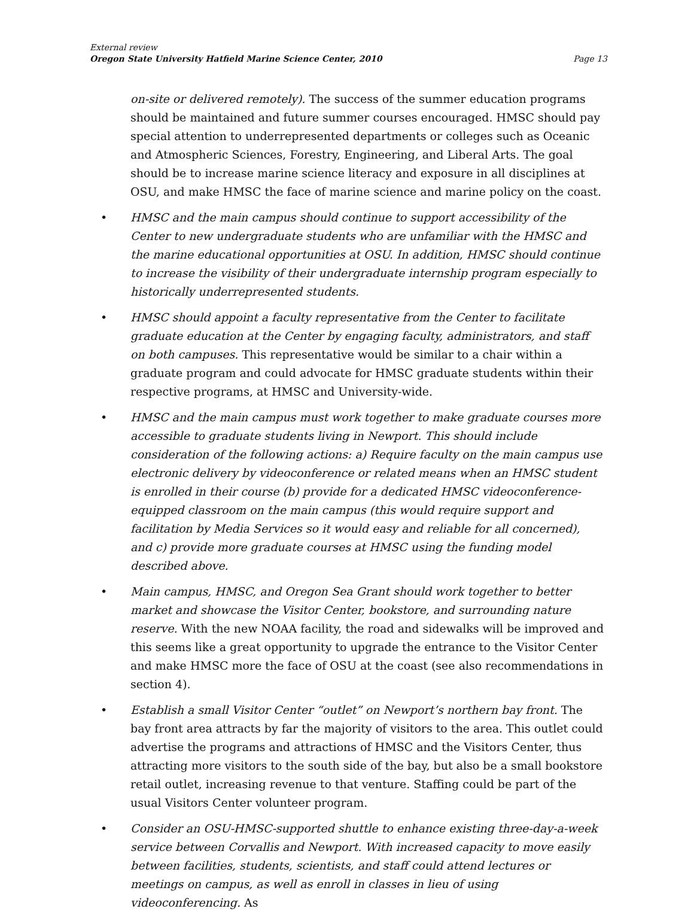External review
Oregon State University Hatfield Marine Science Center, 2010
Page 13
on-site or delivered remotely). The success of the summer education programs should be maintained and future summer courses encouraged. HMSC should pay special attention to underrepresented departments or colleges such as Oceanic and Atmospheric Sciences, Forestry, Engineering, and Liberal Arts. The goal should be to increase marine science literacy and exposure in all disciplines at OSU, and make HMSC the face of marine science and marine policy on the coast.
• HMSC and the main campus should continue to support accessibility of the Center to new undergraduate students who are unfamiliar with the HMSC and the marine educational opportunities at OSU. In addition, HMSC should continue to increase the visibility of their undergraduate internship program especially to historically underrepresented students.
• HMSC should appoint a faculty representative from the Center to facilitate graduate education at the Center by engaging faculty, administrators, and staff on both campuses. This representative would be similar to a chair within a graduate program and could advocate for HMSC graduate students within their respective programs, at HMSC and University-wide.
• HMSC and the main campus must work together to make graduate courses more accessible to graduate students living in Newport. This should include consideration of the following actions: a) Require faculty on the main campus use electronic delivery by videoconference or related means when an HMSC student is enrolled in their course (b) provide for a dedicated HMSC videoconference-equipped classroom on the main campus (this would require support and facilitation by Media Services so it would easy and reliable for all concerned), and c) provide more graduate courses at HMSC using the funding model described above.
• Main campus, HMSC, and Oregon Sea Grant should work together to better market and showcase the Visitor Center, bookstore, and surrounding nature reserve. With the new NOAA facility, the road and sidewalks will be improved and this seems like a great opportunity to upgrade the entrance to the Visitor Center and make HMSC more the face of OSU at the coast (see also recommendations in section 4).
• Establish a small Visitor Center “outlet” on Newport’s northern bay front. The bay front area attracts by far the majority of visitors to the area. This outlet could advertise the programs and attractions of HMSC and the Visitors Center, thus attracting more visitors to the south side of the bay, but also be a small bookstore retail outlet, increasing revenue to that venture. Staffing could be part of the usual Visitors Center volunteer program.
• Consider an OSU-HMSC-supported shuttle to enhance existing three-day-a-week service between Corvallis and Newport. With increased capacity to move easily between facilities, students, scientists, and staff could attend lectures or meetings on campus, as well as enroll in classes in lieu of using videoconferencing. As